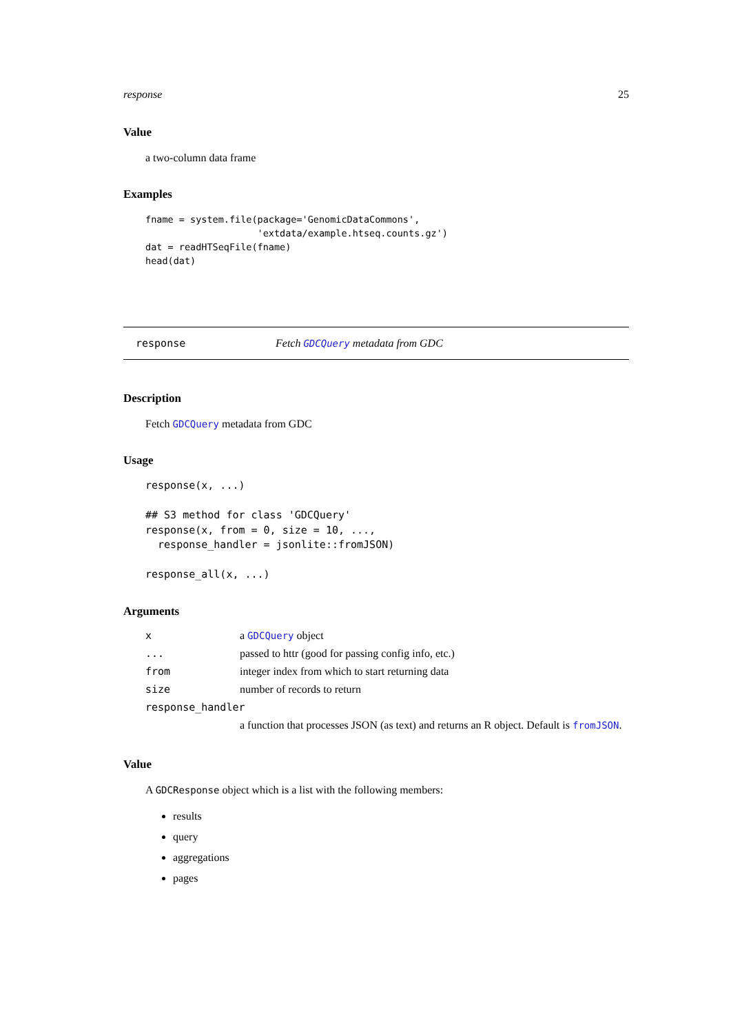response 25
Value
a two-column data frame
Examples
fname = system.file(package='GenomicDataCommons',
                    'extdata/example.htseq.counts.gz')
dat = readHTSeqFile(fname)
head(dat)
response Fetch GDCQuery metadata from GDC
Description
Fetch GDCQuery metadata from GDC
Usage
response(x, ...)

## S3 method for class 'GDCQuery'
response(x, from = 0, size = 10, ...,
  response_handler = jsonlite::fromJSON)

response_all(x, ...)
Arguments
| x | a GDCQuery object |
| ... | passed to httr (good for passing config info, etc.) |
| from | integer index from which to start returning data |
| size | number of records to return |
| response_handler | |
| | a function that processes JSON (as text) and returns an R object. Default is fromJSON . |
Value
A GDCResponse object which is a list with the following members:
results
query
aggregations
pages